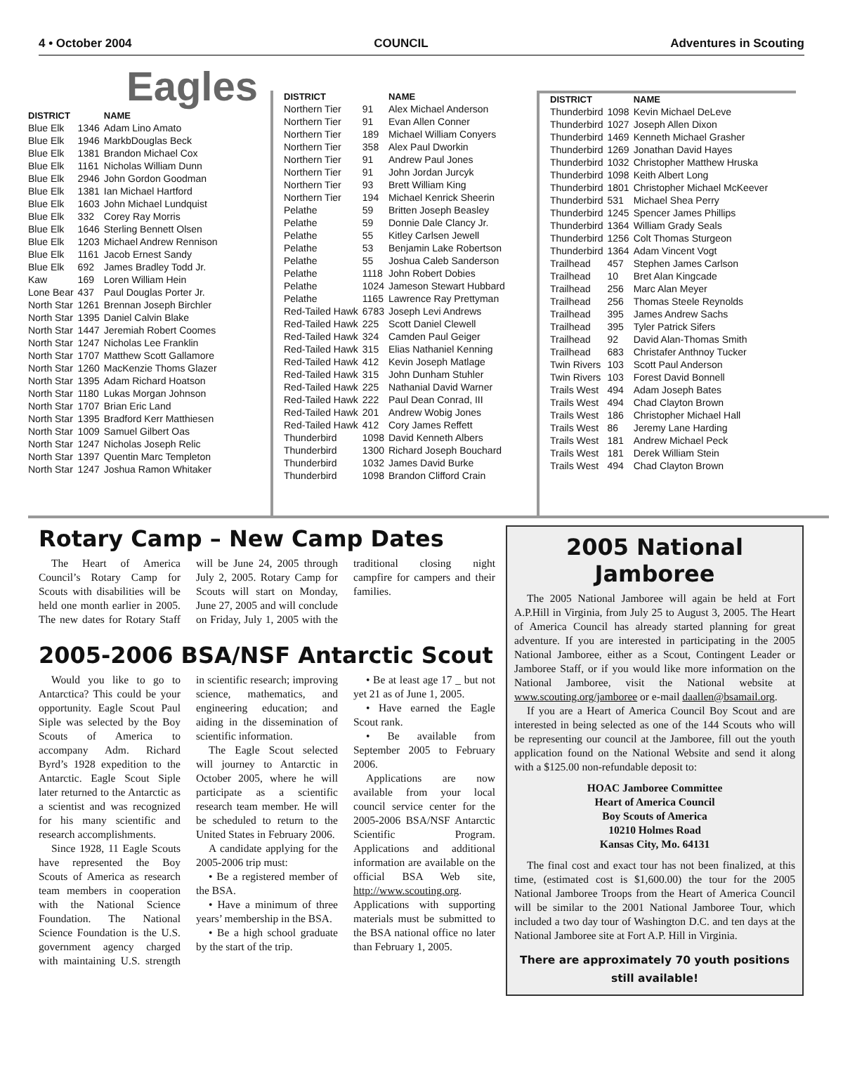4 • October 2004 COUNCIL Adventures in Scouting
Eagles
| DISTRICT | | NAME |
| --- | --- | --- |
| Blue Elk | 1346 | Adam Lino Amato |
| Blue Elk | 1946 | MarkbDouglas Beck |
| Blue Elk | 1381 | Brandon Michael Cox |
| Blue Elk | 1161 | Nicholas William Dunn |
| Blue Elk | 2946 | John Gordon Goodman |
| Blue Elk | 1381 | Ian Michael Hartford |
| Blue Elk | 1603 | John Michael Lundquist |
| Blue Elk | 332 | Corey Ray Morris |
| Blue Elk | 1646 | Sterling Bennett Olsen |
| Blue Elk | 1203 | Michael Andrew Rennison |
| Blue Elk | 1161 | Jacob Ernest Sandy |
| Blue Elk | 692 | James Bradley Todd Jr. |
| Kaw | 169 | Loren William Hein |
| Lone Bear | 437 | Paul Douglas Porter Jr. |
| North Star | 1261 | Brennan Joseph Birchler |
| North Star | 1395 | Daniel Calvin Blake |
| North Star | 1447 | Jeremiah Robert Coomes |
| North Star | 1247 | Nicholas Lee Franklin |
| North Star | 1707 | Matthew Scott Gallamore |
| North Star | 1260 | MacKenzie Thoms Glazer |
| North Star | 1395 | Adam Richard Hoatson |
| North Star | 1180 | Lukas Morgan Johnson |
| North Star | 1707 | Brian Eric Land |
| North Star | 1395 | Bradford Kerr Matthiesen |
| North Star | 1009 | Samuel Gilbert Oas |
| North Star | 1247 | Nicholas Joseph Relic |
| North Star | 1397 | Quentin Marc Templeton |
| North Star | 1247 | Joshua Ramon Whitaker |
| DISTRICT | | NAME |
| --- | --- | --- |
| Northern Tier | 91 | Alex Michael Anderson |
| Northern Tier | 91 | Evan Allen Conner |
| Northern Tier | 189 | Michael William Conyers |
| Northern Tier | 358 | Alex Paul Dworkin |
| Northern Tier | 91 | Andrew Paul Jones |
| Northern Tier | 91 | John Jordan Jurcyk |
| Northern Tier | 93 | Brett William King |
| Northern Tier | 194 | Michael Kenrick Sheerin |
| Pelathe | 59 | Britten Joseph Beasley |
| Pelathe | 59 | Donnie Dale Clancy Jr. |
| Pelathe | 55 | Kitley Carlsen Jewell |
| Pelathe | 53 | Benjamin Lake Robertson |
| Pelathe | 55 | Joshua Caleb Sanderson |
| Pelathe | 1118 | John Robert Dobies |
| Pelathe | 1024 | Jameson Stewart Hubbard |
| Pelathe | 1165 | Lawrence Ray Prettyman |
| Red-Tailed Hawk | 6783 | Joseph Levi Andrews |
| Red-Tailed Hawk | 225 | Scott Daniel Clewell |
| Red-Tailed Hawk | 324 | Camden Paul Geiger |
| Red-Tailed Hawk | 315 | Elias Nathaniel Kenning |
| Red-Tailed Hawk | 412 | Kevin Joseph Matlage |
| Red-Tailed Hawk | 315 | John Dunham Stuhler |
| Red-Tailed Hawk | 225 | Nathanial David Warner |
| Red-Tailed Hawk | 222 | Paul Dean Conrad, III |
| Red-Tailed Hawk | 201 | Andrew Wobig Jones |
| Red-Tailed Hawk | 412 | Cory James Reffett |
| Thunderbird | 1098 | David Kenneth Albers |
| Thunderbird | 1300 | Richard Joseph Bouchard |
| Thunderbird | 1032 | James David Burke |
| Thunderbird | 1098 | Brandon Clifford Crain |
| DISTRICT | | NAME |
| --- | --- | --- |
| Thunderbird | 1098 | Kevin Michael DeLeve |
| Thunderbird | 1027 | Joseph Allen Dixon |
| Thunderbird | 1469 | Kenneth Michael Grasher |
| Thunderbird | 1269 | Jonathan David Hayes |
| Thunderbird | 1032 | Christopher Matthew Hruska |
| Thunderbird | 1098 | Keith Albert Long |
| Thunderbird | 1801 | Christopher Michael McKeever |
| Thunderbird | 531 | Michael Shea Perry |
| Thunderbird | 1245 | Spencer James Phillips |
| Thunderbird | 1364 | William Grady Seals |
| Thunderbird | 1256 | Colt Thomas Sturgeon |
| Thunderbird | 1364 | Adam Vincent Vogt |
| Trailhead | 457 | Stephen James Carlson |
| Trailhead | 10 | Bret Alan Kingcade |
| Trailhead | 256 | Marc Alan Meyer |
| Trailhead | 256 | Thomas Steele Reynolds |
| Trailhead | 395 | James Andrew Sachs |
| Trailhead | 395 | Tyler Patrick Sifers |
| Trailhead | 92 | David Alan-Thomas Smith |
| Trailhead | 683 | Christafer Anthnoy Tucker |
| Twin Rivers | 103 | Scott Paul Anderson |
| Twin Rivers | 103 | Forest David Bonnell |
| Trails West | 494 | Adam Joseph Bates |
| Trails West | 494 | Chad Clayton Brown |
| Trails West | 186 | Christopher Michael Hall |
| Trails West | 86 | Jeremy Lane Harding |
| Trails West | 181 | Andrew Michael Peck |
| Trails West | 181 | Derek William Stein |
| Trails West | 494 | Chad Clayton Brown |
Rotary Camp – New Camp Dates
The Heart of America Council’s Rotary Camp for Scouts with disabilities will be held one month earlier in 2005. The new dates for Rotary Staff will be June 24, 2005 through July 2, 2005. Rotary Camp for Scouts will start on Monday, June 27, 2005 and will conclude on Friday, July 1, 2005 with the traditional closing night campfire for campers and their families.
2005-2006 BSA/NSF Antarctic Scout
Would you like to go to Antarctica? This could be your opportunity. Eagle Scout Paul Siple was selected by the Boy Scouts of America to accompany Adm. Richard Byrd’s 1928 expedition to the Antarctic. Eagle Scout Siple later returned to the Antarctic as a scientist and was recognized for his many scientific and research accomplishments.
Since 1928, 11 Eagle Scouts have represented the Boy Scouts of America as research team members in cooperation with the National Science Foundation. The National Science Foundation is the U.S. government agency charged with maintaining U.S. strength in scientific research; improving science, mathematics, and engineering education; and aiding in the dissemination of scientific information.
The Eagle Scout selected will journey to Antarctic in October 2005, where he will participate as a scientific research team member. He will be scheduled to return to the United States in February 2006.
A candidate applying for the 2005-2006 trip must:
• Be a registered member of the BSA.
• Have a minimum of three years’ membership in the BSA.
• Be a high school graduate by the start of the trip.
• Be at least age 17 _ but not yet 21 as of June 1, 2005.
• Have earned the Eagle Scout rank.
• Be available from September 2005 to February 2006.
Applications are now available from your local council service center for the 2005-2006 BSA/NSF Antarctic Scientific Program. Applications and additional information are available on the official BSA Web site, http://www.scouting.org. Applications with supporting materials must be submitted to the BSA national office no later than February 1, 2005.
2005 National Jamboree
The 2005 National Jamboree will again be held at Fort A.P.Hill in Virginia, from July 25 to August 3, 2005. The Heart of America Council has already started planning for great adventure. If you are interested in participating in the 2005 National Jamboree, either as a Scout, Contingent Leader or Jamboree Staff, or if you would like more information on the National Jamboree, visit the National website at www.scouting.org/jamboree or e-mail daallen@bsamail.org.
If you are a Heart of America Council Boy Scout and are interested in being selected as one of the 144 Scouts who will be representing our council at the Jamboree, fill out the youth application found on the National Website and send it along with a $125.00 non-refundable deposit to:
HOAC Jamboree Committee
Heart of America Council
Boy Scouts of America
10210 Holmes Road
Kansas City, Mo. 64131
The final cost and exact tour has not been finalized, at this time, (estimated cost is $1,600.00) the tour for the 2005 National Jamboree Troops from the Heart of America Council will be similar to the 2001 National Jamboree Tour, which included a two day tour of Washington D.C. and ten days at the National Jamboree site at Fort A.P. Hill in Virginia.
There are approximately 70 youth positions still available!